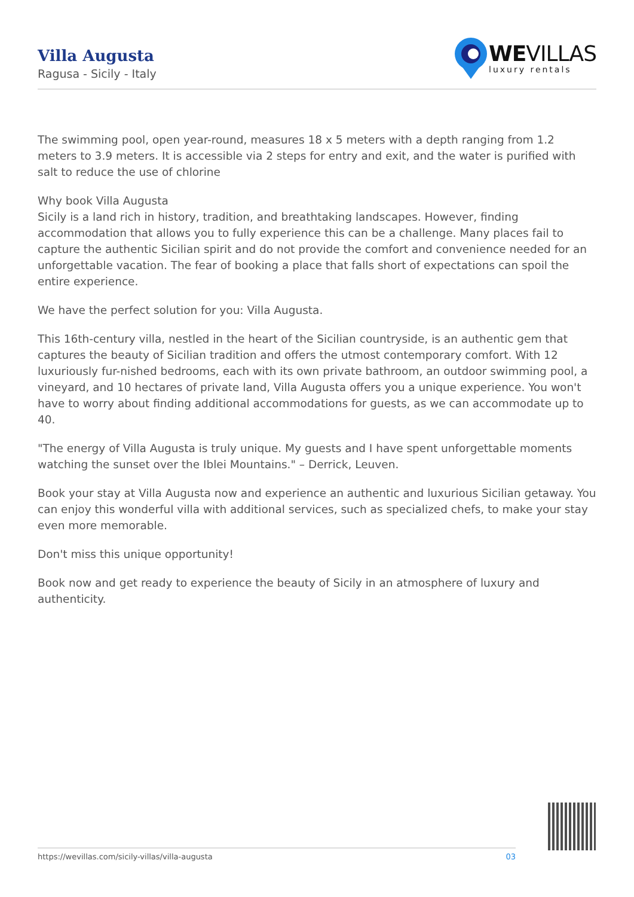Villa Augusta
Ragusa - Sicily - Italy
WEVILLAS
luxury rentals
The swimming pool, open year-round, measures 18 x 5 meters with a depth ranging from 1.2 meters to 3.9 meters. It is accessible via 2 steps for entry and exit, and the water is purified with salt to reduce the use of chlorine
Why book Villa Augusta
Sicily is a land rich in history, tradition, and breathtaking landscapes. However, finding accommodation that allows you to fully experience this can be a challenge. Many places fail to capture the authentic Sicilian spirit and do not provide the comfort and convenience needed for an unforgettable vacation. The fear of booking a place that falls short of expectations can spoil the entire experience.
We have the perfect solution for you: Villa Augusta.
This 16th-century villa, nestled in the heart of the Sicilian countryside, is an authentic gem that captures the beauty of Sicilian tradition and offers the utmost contemporary comfort. With 12 luxuriously fur-nished bedrooms, each with its own private bathroom, an outdoor swimming pool, a vineyard, and 10 hectares of private land, Villa Augusta offers you a unique experience. You won't have to worry about finding additional accommodations for guests, as we can accommodate up to 40.
"The energy of Villa Augusta is truly unique. My guests and I have spent unforgettable moments watching the sunset over the Iblei Mountains." – Derrick, Leuven.
Book your stay at Villa Augusta now and experience an authentic and luxurious Sicilian getaway. You can enjoy this wonderful villa with additional services, such as specialized chefs, to make your stay even more memorable.
Don't miss this unique opportunity!
Book now and get ready to experience the beauty of Sicily in an atmosphere of luxury and authenticity.
https://wevillas.com/sicily-villas/villa-augusta 03